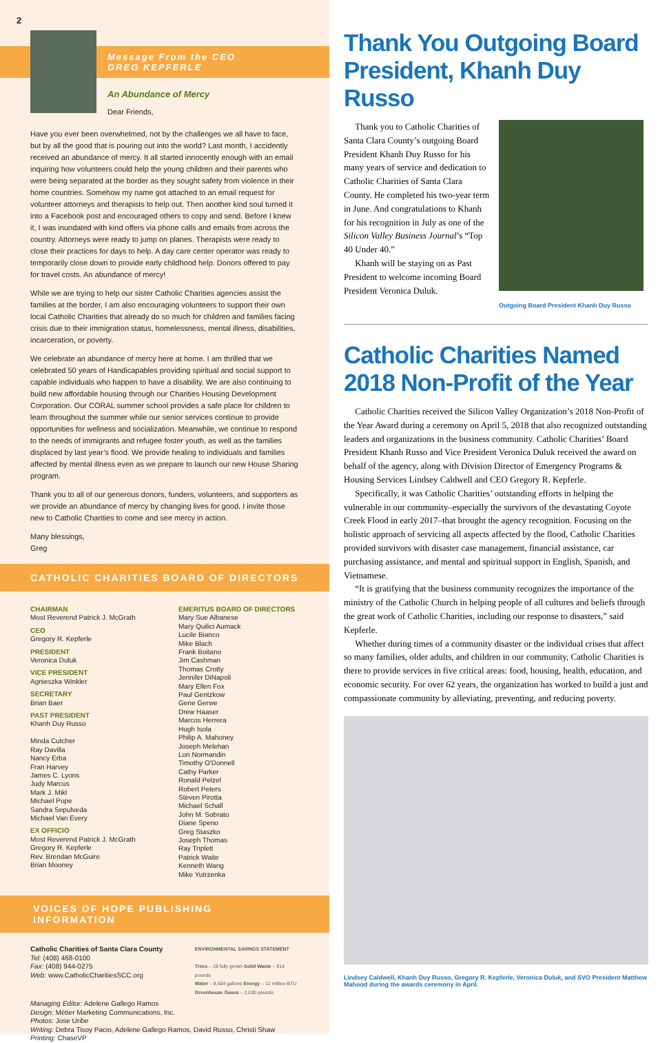2
Message From the CEO
GREG KEPFERLE
An Abundance of Mercy
Dear Friends,
Have you ever been overwhelmed, not by the challenges we all have to face, but by all the good that is pouring out into the world? Last month, I accidently received an abundance of mercy. It all started innocently enough with an email inquiring how volunteers could help the young children and their parents who were being separated at the border as they sought safety from violence in their home countries. Somehow my name got attached to an email request for volunteer attorneys and therapists to help out. Then another kind soul turned it into a Facebook post and encouraged others to copy and send. Before I knew it, I was inundated with kind offers via phone calls and emails from across the country. Attorneys were ready to jump on planes. Therapists were ready to close their practices for days to help. A day care center operator was ready to temporarily close down to provide early childhood help. Donors offered to pay for travel costs. An abundance of mercy!
While we are trying to help our sister Catholic Charities agencies assist the families at the border, I am also encouraging volunteers to support their own local Catholic Charities that already do so much for children and families facing crisis due to their immigration status, homelessness, mental illness, disabilities, incarceration, or poverty.
We celebrate an abundance of mercy here at home. I am thrilled that we celebrated 50 years of Handicapables providing spiritual and social support to capable individuals who happen to have a disability. We are also continuing to build new affordable housing through our Charities Housing Development Corporation. Our CORAL summer school provides a safe place for children to learn throughout the summer while our senior services continue to provide opportunities for wellness and socialization. Meanwhile, we continue to respond to the needs of immigrants and refugee foster youth, as well as the families displaced by last year’s flood. We provide healing to individuals and families affected by mental illness even as we prepare to launch our new House Sharing program.
Thank you to all of our generous donors, funders, volunteers, and supporters as we provide an abundance of mercy by changing lives for good. I invite those new to Catholic Charities to come and see mercy in action.
Many blessings,
Greg
CATHOLIC CHARITIES BOARD OF DIRECTORS
CHAIRMAN
Most Reverend Patrick J. McGrath
CEO
Gregory R. Kepferle
PRESIDENT
Veronica Duluk
VICE PRESIDENT
Agnieszka Winkler
SECRETARY
Brian Baer
PAST PRESIDENT
Khanh Duy Russo
Minda Cutcher
Ray Davilla
Nancy Erba
Fran Harvey
James C. Lyons
Judy Marcus
Mark J. Mikl
Michael Pope
Sandra Sepulveda
Michael Van Every
EX OFFICIO
Most Reverend Patrick J. McGrath
Gregory R. Kepferle
Rev. Brendan McGuire
Brian Mooney
EMERITUS BOARD OF DIRECTORS
Mary Sue Albanese
Mary Quilici Aumack
Lucile Bianco
Mike Blach
Frank Boitano
Jim Cashman
Thomas Crotty
Jennifer DiNapoli
Mary Ellen Fox
Paul Gentzkow
Gene Gerwe
Drew Haaser
Marcos Herrera
Hugh Isola
Philip A. Mahoney
Joseph Melehan
Lon Normandin
Timothy O'Donnell
Cathy Parker
Ronald Pelzel
Robert Peters
Steven Pirotta
Michael Schall
John M. Sobrato
Diane Speno
Greg Staszko
Joseph Thomas
Ray Triplett
Patrick Waite
Kenneth Wang
Mike Yutrzenka
VOICES OF HOPE PUBLISHING INFORMATION
Catholic Charities of Santa Clara County
Tel: (408) 468-0100
Fax: (408) 944-0275
Web: www.CatholicCharitiesSCC.org
ENVIRONMENTAL SAVINGS STATEMENT
Trees – 19 fully grown Solid Waste – 914 pounds
Water – 8,504 gallons Energy – 12 million BTU
Greenhouse Gases – 2,030 pounds
Managing Editor: Adelene Gallego Ramos
Design: Métier Marketing Communications, Inc.
Photos: Jose Uribe
Writing: Debra Tisoy Pacio, Adelene Gallego Ramos, David Russo, Christi Shaw
Printing: ChaseVP
Thank You Outgoing Board President, Khanh Duy Russo
Thank you to Catholic Charities of Santa Clara County’s outgoing Board President Khanh Duy Russo for his many years of service and dedication to Catholic Charities of Santa Clara County. He completed his two-year term in June. And congratulations to Khanh for his recognition in July as one of the Silicon Valley Business Journal’s “Top 40 Under 40.”
Khanh will be staying on as Past President to welcome incoming Board President Veronica Duluk.
Outgoing Board President Khanh Duy Russo
Catholic Charities Named 2018 Non-Profit of the Year
Catholic Charities received the Silicon Valley Organization’s 2018 Non-Profit of the Year Award during a ceremony on April 5, 2018 that also recognized outstanding leaders and organizations in the business community. Catholic Charities’ Board President Khanh Russo and Vice President Veronica Duluk received the award on behalf of the agency, along with Division Director of Emergency Programs & Housing Services Lindsey Caldwell and CEO Gregory R. Kepferle.
Specifically, it was Catholic Charities’ outstanding efforts in helping the vulnerable in our community–especially the survivors of the devastating Coyote Creek Flood in early 2017–that brought the agency recognition. Focusing on the holistic approach of servicing all aspects affected by the flood, Catholic Charities provided survivors with disaster case management, financial assistance, car purchasing assistance, and mental and spiritual support in English, Spanish, and Vietnamese.
“It is gratifying that the business community recognizes the importance of the ministry of the Catholic Church in helping people of all cultures and beliefs through the great work of Catholic Charities, including our response to disasters,” said Kepferle.
Whether during times of a community disaster or the individual crises that affect so many families, older adults, and children in our community, Catholic Charities is there to provide services in five critical areas: food, housing, health, education, and economic security. For over 62 years, the organization has worked to build a just and compassionate community by alleviating, preventing, and reducing poverty.
Lindsey Caldwell, Khanh Duy Russo, Gregory R. Kepferle, Veronica Duluk, and SVO President Matthew Mahood during the awards ceremony in April.